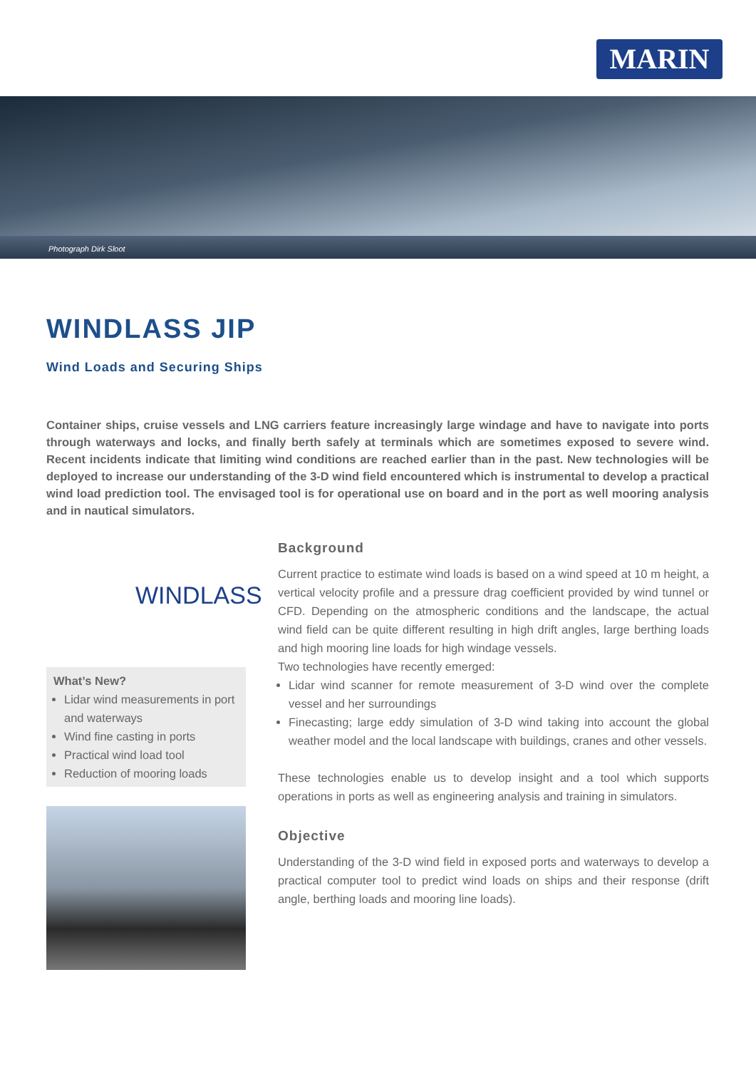MARIN
Photograph Dirk Sloot
WINDLASS JIP
Wind Loads and Securing Ships
Container ships, cruise vessels and LNG carriers feature increasingly large windage and have to navigate into ports through waterways and locks, and finally berth safely at terminals which are sometimes exposed to severe wind. Recent incidents indicate that limiting wind conditions are reached earlier than in the past. New technologies will be deployed to increase our understanding of the 3-D wind field encountered which is instrumental to develop a practical wind load prediction tool. The envisaged tool is for operational use on board and in the port as well mooring analysis and in nautical simulators.
WINDLASS
What’s New?
Lidar wind measurements in port and waterways
Wind fine casting in ports
Practical wind load tool
Reduction of mooring loads
Background
Current practice to estimate wind loads is based on a wind speed at 10 m height, a vertical velocity profile and a pressure drag coefficient provided by wind tunnel or CFD. Depending on the atmospheric conditions and the landscape, the actual wind field can be quite different resulting in high drift angles, large berthing loads and high mooring line loads for high windage vessels.
Two technologies have recently emerged:
Lidar wind scanner for remote measurement of 3-D wind over the complete vessel and her surroundings
Finecasting; large eddy simulation of 3-D wind taking into account the global weather model and the local landscape with buildings, cranes and other vessels.
These technologies enable us to develop insight and a tool which supports operations in ports as well as engineering analysis and training in simulators.
Objective
Understanding of the 3-D wind field in exposed ports and waterways to develop a practical computer tool to predict wind loads on ships and their response (drift angle, berthing loads and mooring line loads).